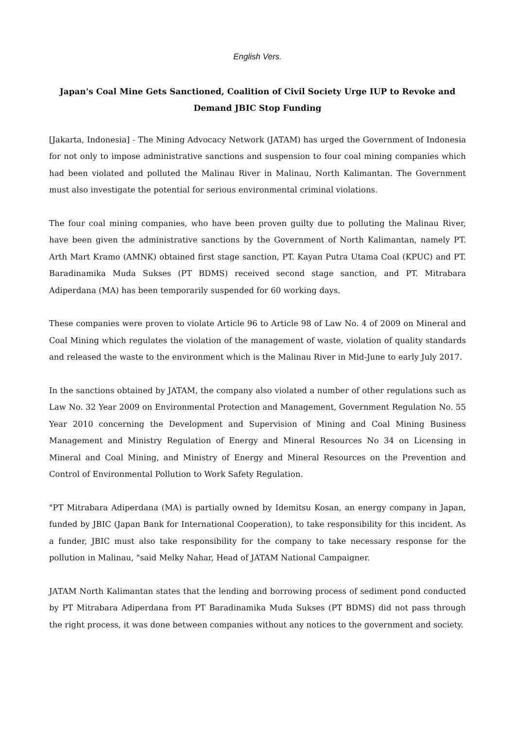English Vers.
Japan's Coal Mine Gets Sanctioned, Coalition of Civil Society Urge IUP to Revoke and Demand JBIC Stop Funding
[Jakarta, Indonesia] - The Mining Advocacy Network (JATAM) has urged the Government of Indonesia for not only to impose administrative sanctions and suspension to four coal mining companies which had been violated and polluted the Malinau River in Malinau, North Kalimantan. The Government must also investigate the potential for serious environmental criminal violations.
The four coal mining companies, who have been proven guilty due to polluting the Malinau River, have been given the administrative sanctions by the Government of North Kalimantan, namely PT. Arth Mart Kramo (AMNK) obtained first stage sanction, PT. Kayan Putra Utama Coal (KPUC) and PT. Baradinamika Muda Sukses (PT BDMS) received second stage sanction, and PT. Mitrabara Adiperdana (MA) has been temporarily suspended for 60 working days.
These companies were proven to violate Article 96 to Article 98 of Law No. 4 of 2009 on Mineral and Coal Mining which regulates the violation of the management of waste, violation of quality standards and released the waste to the environment which is the Malinau River in Mid-June to early July 2017.
In the sanctions obtained by JATAM, the company also violated a number of other regulations such as Law No. 32 Year 2009 on Environmental Protection and Management, Government Regulation No. 55 Year 2010 concerning the Development and Supervision of Mining and Coal Mining Business Management and Ministry Regulation of Energy and Mineral Resources No 34 on Licensing in Mineral and Coal Mining, and Ministry of Energy and Mineral Resources on the Prevention and Control of Environmental Pollution to Work Safety Regulation.
"PT Mitrabara Adiperdana (MA) is partially owned by Idemitsu Kosan, an energy company in Japan, funded by JBIC (Japan Bank for International Cooperation), to take responsibility for this incident. As a funder, JBIC must also take responsibility for the company to take necessary response for the pollution in Malinau, "said Melky Nahar, Head of JATAM National Campaigner.
JATAM North Kalimantan states that the lending and borrowing process of sediment pond conducted by PT Mitrabara Adiperdana from PT Baradinamika Muda Sukses (PT BDMS) did not pass through the right process, it was done between companies without any notices to the government and society.